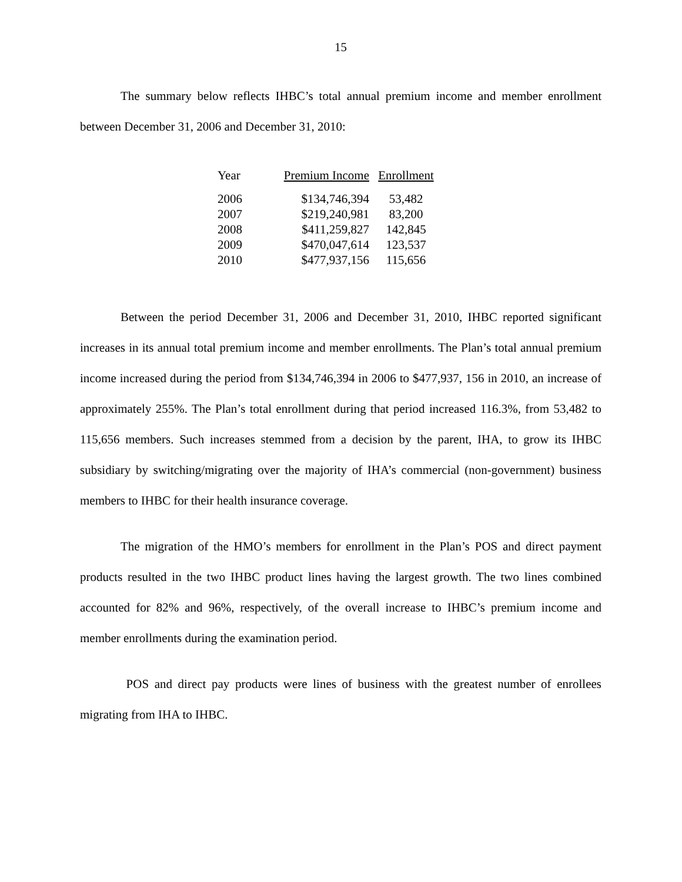15
The summary below reflects IHBC’s total annual premium income and member enrollment between December 31, 2006 and December 31, 2010:
| Year | Premium Income | Enrollment |
| --- | --- | --- |
| 2006 | $134,746,394 | 53,482 |
| 2007 | $219,240,981 | 83,200 |
| 2008 | $411,259,827 | 142,845 |
| 2009 | $470,047,614 | 123,537 |
| 2010 | $477,937,156 | 115,656 |
Between the period December 31, 2006 and December 31, 2010, IHBC reported significant increases in its annual total premium income and member enrollments. The Plan’s total annual premium income increased during the period from $134,746,394 in 2006 to $477,937, 156 in 2010, an increase of approximately 255%. The Plan’s total enrollment during that period increased 116.3%, from 53,482 to 115,656 members. Such increases stemmed from a decision by the parent, IHA, to grow its IHBC subsidiary by switching/migrating over the majority of IHA’s commercial (non-government) business members to IHBC for their health insurance coverage.
The migration of the HMO’s members for enrollment in the Plan’s POS and direct payment products resulted in the two IHBC product lines having the largest growth. The two lines combined accounted for 82% and 96%, respectively, of the overall increase to IHBC’s premium income and member enrollments during the examination period.
POS and direct pay products were lines of business with the greatest number of enrollees migrating from IHA to IHBC.